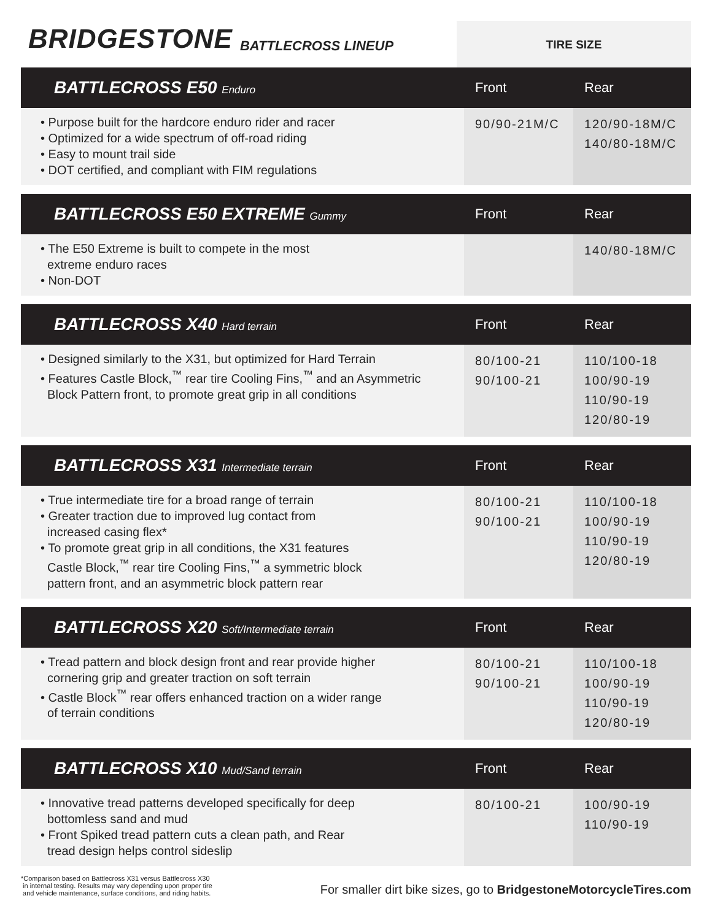BRIDGESTONE BATTLECROSS LINEUP
TIRE SIZE
| BATTLECROSS E50 Enduro | Front | Rear |
| --- | --- | --- |
| • Purpose built for the hardcore enduro rider and racer • Optimized for a wide spectrum of off-road riding • Easy to mount trail side • DOT certified, and compliant with FIM regulations | 90/90-21M/C | 120/90-18M/C 140/80-18M/C |
| BATTLECROSS E50 EXTREME Gummy | Front | Rear |
| --- | --- | --- |
| • The E50 Extreme is built to compete in the most extreme enduro races • Non-DOT | | 140/80-18M/C |
| BATTLECROSS X40 Hard terrain | Front | Rear |
| --- | --- | --- |
| • Designed similarly to the X31, but optimized for Hard Terrain • Features Castle Block,<sup>™</sup> rear tire Cooling Fins,<sup>™</sup> and an Asymmetric Block Pattern front, to promote great grip in all conditions | 80/100-21 90/100-21 | 110/100-18 100/90-19 110/90-19 120/80-19 |
| BATTLECROSS X31 Intermediate terrain | Front | Rear |
| --- | --- | --- |
| • True intermediate tire for a broad range of terrain • Greater traction due to improved lug contact from increased casing flex* • To promote great grip in all conditions, the X31 features Castle Block,<sup>™</sup> rear tire Cooling Fins,<sup>™</sup> a symmetric block pattern front, and an asymmetric block pattern rear | 80/100-21 90/100-21 | 110/100-18 100/90-19 110/90-19 120/80-19 |
| BATTLECROSS X20 Soft/Intermediate terrain | Front | Rear |
| --- | --- | --- |
| • Tread pattern and block design front and rear provide higher cornering grip and greater traction on soft terrain • Castle Block<sup>™</sup> rear offers enhanced traction on a wider range of terrain conditions | 80/100-21 90/100-21 | 110/100-18 100/90-19 110/90-19 120/80-19 |
| BATTLECROSS X10 Mud/Sand terrain | Front | Rear |
| --- | --- | --- |
| • Innovative tread patterns developed specifically for deep bottomless sand and mud • Front Spiked tread pattern cuts a clean path, and Rear tread design helps control sideslip | 80/100-21 | 100/90-19 110/90-19 |
*Comparison based on Battlecross X31 versus Battlecross X30
in internal testing. Results may vary depending upon proper tire
and vehicle maintenance, surface conditions, and riding habits.
For smaller dirt bike sizes, go to BridgestoneMotorcycleTires.com